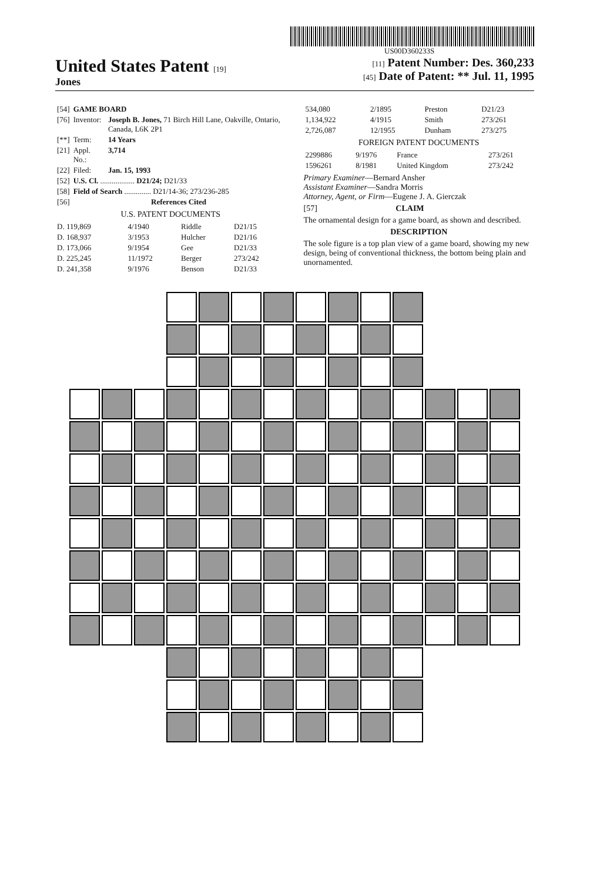US00D360233S
United States Patent [19]
Jones
[11] Patent Number: Des. 360,233
[45] Date of Patent: ** Jul. 11, 1995
| [54] | GAME BOARD | |
| [76] | Inventor: | Joseph B. Jones, 71 Birch Hill Lane, Oakville, Ontario, Canada, L6K 2P1 |
| [**] | Term: | 14 Years |
| [21] | Appl. No.: | 3,714 |
| [22] | Filed: | Jan. 15, 1993 |
| [52] | U.S. Cl. .................. D21/24; D21/33 | |
| [58] | Field of Search .............. D21/14-36; 273/236-285 | |
| [56] | References Cited | |
U.S. PATENT DOCUMENTS
| D. 119,869 | 4/1940 | Riddle | D21/15 |
| D. 168,937 | 3/1953 | Hulcher | D21/16 |
| D. 173,066 | 9/1954 | Gee | D21/33 |
| D. 225,245 | 11/1972 | Berger | 273/242 |
| D. 241,358 | 9/1976 | Benson | D21/33 |
| 534,080 | 2/1895 | Preston | D21/23 |
| 1,134,922 | 4/1915 | Smith | 273/261 |
| 2,726,087 | 12/1955 | Dunham | 273/275 |
FOREIGN PATENT DOCUMENTS
| 2299886 | 9/1976 | France | 273/261 |
| 1596261 | 8/1981 | United Kingdom | 273/242 |
Primary Examiner—Bernard Ansher
Assistant Examiner—Sandra Morris
Attorney, Agent, or Firm—Eugene J. A. Gierczak
[57] CLAIM
The ornamental design for a game board, as shown and described.
DESCRIPTION
The sole figure is a top plan view of a game board, showing my new design, being of conventional thickness, the bottom being plain and unornamented.